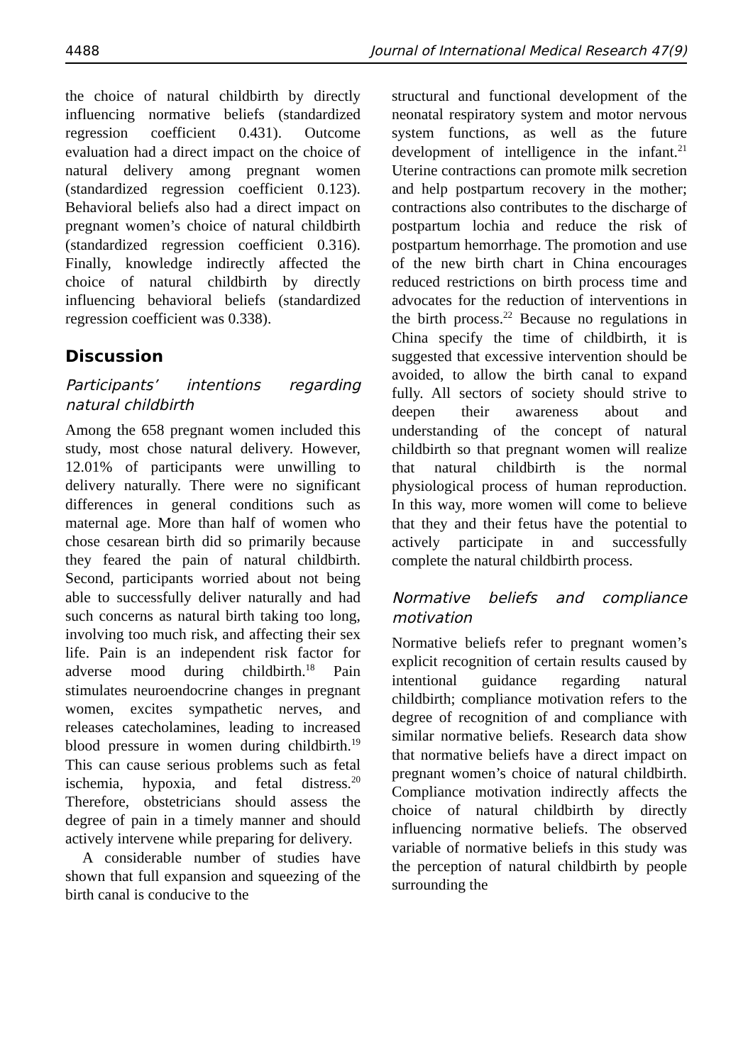4488 Journal of International Medical Research 47(9)
the choice of natural childbirth by directly influencing normative beliefs (standardized regression coefficient 0.431). Outcome evaluation had a direct impact on the choice of natural delivery among pregnant women (standardized regression coefficient 0.123). Behavioral beliefs also had a direct impact on pregnant women’s choice of natural childbirth (standardized regression coefficient 0.316). Finally, knowledge indirectly affected the choice of natural childbirth by directly influencing behavioral beliefs (standardized regression coefficient was 0.338).
Discussion
Participants’ intentions regarding natural childbirth
Among the 658 pregnant women included this study, most chose natural delivery. However, 12.01% of participants were unwilling to delivery naturally. There were no significant differences in general conditions such as maternal age. More than half of women who chose cesarean birth did so primarily because they feared the pain of natural childbirth. Second, participants worried about not being able to successfully deliver naturally and had such concerns as natural birth taking too long, involving too much risk, and affecting their sex life. Pain is an independent risk factor for adverse mood during childbirth.<sup>18</sup> Pain stimulates neuroendocrine changes in pregnant women, excites sympathetic nerves, and releases catecholamines, leading to increased blood pressure in women during childbirth.<sup>19</sup> This can cause serious problems such as fetal ischemia, hypoxia, and fetal distress.<sup>20</sup> Therefore, obstetricians should assess the degree of pain in a timely manner and should actively intervene while preparing for delivery.
A considerable number of studies have shown that full expansion and squeezing of the birth canal is conducive to the
structural and functional development of the neonatal respiratory system and motor nervous system functions, as well as the future development of intelligence in the infant.<sup>21</sup> Uterine contractions can promote milk secretion and help postpartum recovery in the mother; contractions also contributes to the discharge of postpartum lochia and reduce the risk of postpartum hemorrhage. The promotion and use of the new birth chart in China encourages reduced restrictions on birth process time and advocates for the reduction of interventions in the birth process.<sup>22</sup> Because no regulations in China specify the time of childbirth, it is suggested that excessive intervention should be avoided, to allow the birth canal to expand fully. All sectors of society should strive to deepen their awareness about and understanding of the concept of natural childbirth so that pregnant women will realize that natural childbirth is the normal physiological process of human reproduction. In this way, more women will come to believe that they and their fetus have the potential to actively participate in and successfully complete the natural childbirth process.
Normative beliefs and compliance motivation
Normative beliefs refer to pregnant women’s explicit recognition of certain results caused by intentional guidance regarding natural childbirth; compliance motivation refers to the degree of recognition of and compliance with similar normative beliefs. Research data show that normative beliefs have a direct impact on pregnant women’s choice of natural childbirth. Compliance motivation indirectly affects the choice of natural childbirth by directly influencing normative beliefs. The observed variable of normative beliefs in this study was the perception of natural childbirth by people surrounding the